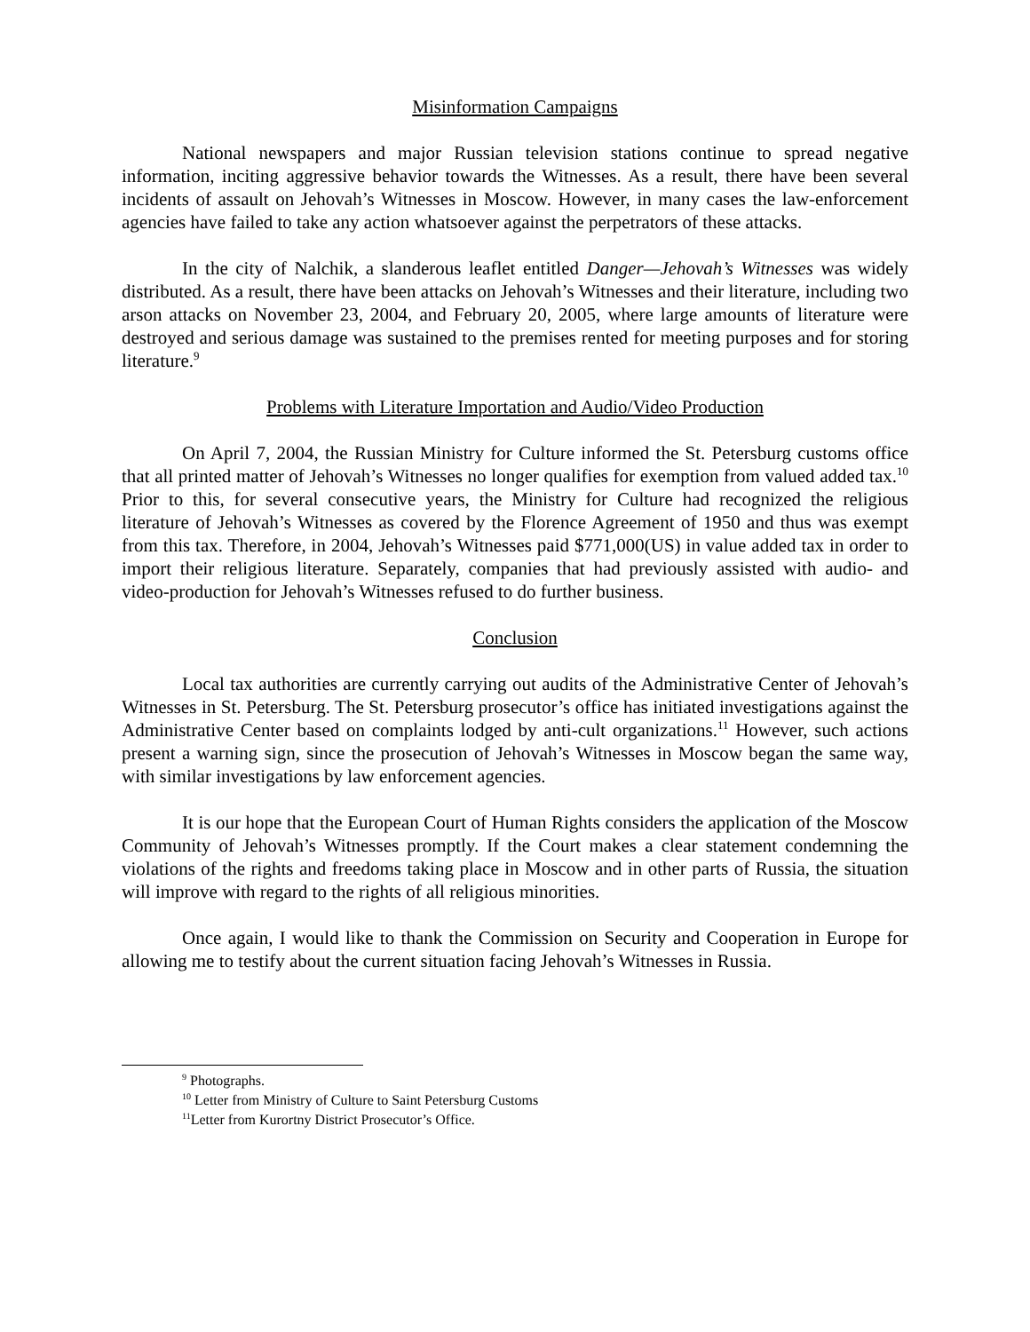Misinformation Campaigns
National newspapers and major Russian television stations continue to spread negative information, inciting aggressive behavior towards the Witnesses. As a result, there have been several incidents of assault on Jehovah’s Witnesses in Moscow. However, in many cases the law-enforcement agencies have failed to take any action whatsoever against the perpetrators of these attacks.
In the city of Nalchik, a slanderous leaflet entitled Danger—Jehovah’s Witnesses was widely distributed. As a result, there have been attacks on Jehovah’s Witnesses and their literature, including two arson attacks on November 23, 2004, and February 20, 2005, where large amounts of literature were destroyed and serious damage was sustained to the premises rented for meeting purposes and for storing literature.<sup>9</sup>
Problems with Literature Importation and Audio/Video Production
On April 7, 2004, the Russian Ministry for Culture informed the St. Petersburg customs office that all printed matter of Jehovah’s Witnesses no longer qualifies for exemption from valued added tax.<sup>10</sup> Prior to this, for several consecutive years, the Ministry for Culture had recognized the religious literature of Jehovah’s Witnesses as covered by the Florence Agreement of 1950 and thus was exempt from this tax. Therefore, in 2004, Jehovah’s Witnesses paid $771,000(US) in value added tax in order to import their religious literature. Separately, companies that had previously assisted with audio- and video-production for Jehovah’s Witnesses refused to do further business.
Conclusion
Local tax authorities are currently carrying out audits of the Administrative Center of Jehovah’s Witnesses in St. Petersburg. The St. Petersburg prosecutor’s office has initiated investigations against the Administrative Center based on complaints lodged by anti-cult organizations.<sup>11</sup> However, such actions present a warning sign, since the prosecution of Jehovah’s Witnesses in Moscow began the same way, with similar investigations by law enforcement agencies.
It is our hope that the European Court of Human Rights considers the application of the Moscow Community of Jehovah’s Witnesses promptly. If the Court makes a clear statement condemning the violations of the rights and freedoms taking place in Moscow and in other parts of Russia, the situation will improve with regard to the rights of all religious minorities.
Once again, I would like to thank the Commission on Security and Cooperation in Europe for allowing me to testify about the current situation facing Jehovah’s Witnesses in Russia.
<sup>9</sup> Photographs.
<sup>10</sup> Letter from Ministry of Culture to Saint Petersburg Customs
<sup>11</sup> Letter from Kurortny District Prosecutor’s Office.